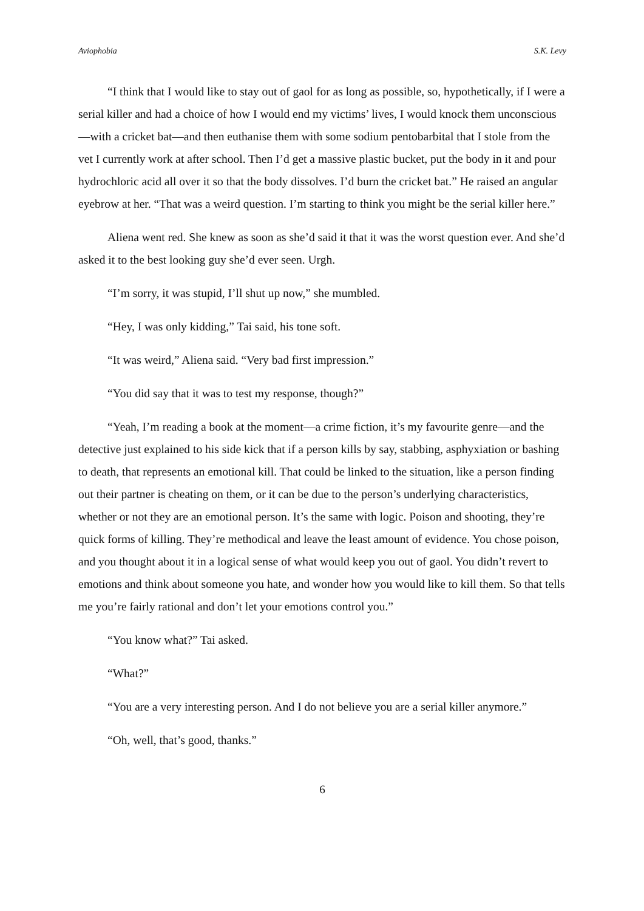Aviophobia S.K. Levy
“I think that I would like to stay out of gaol for as long as possible, so, hypothetically, if I were a serial killer and had a choice of how I would end my victims’ lives, I would knock them unconscious—with a cricket bat—and then euthanise them with some sodium pentobarbital that I stole from the vet I currently work at after school. Then I’d get a massive plastic bucket, put the body in it and pour hydrochloric acid all over it so that the body dissolves. I’d burn the cricket bat.” He raised an angular eyebrow at her. “That was a weird question. I’m starting to think you might be the serial killer here.”
Aliena went red. She knew as soon as she’d said it that it was the worst question ever. And she’d asked it to the best looking guy she’d ever seen. Urgh.
“I’m sorry, it was stupid, I’ll shut up now,” she mumbled.
“Hey, I was only kidding,” Tai said, his tone soft.
“It was weird,” Aliena said. “Very bad first impression.”
“You did say that it was to test my response, though?”
“Yeah, I’m reading a book at the moment—a crime fiction, it’s my favourite genre—and the detective just explained to his side kick that if a person kills by say, stabbing, asphyxiation or bashing to death, that represents an emotional kill. That could be linked to the situation, like a person finding out their partner is cheating on them, or it can be due to the person’s underlying characteristics, whether or not they are an emotional person. It’s the same with logic. Poison and shooting, they’re quick forms of killing. They’re methodical and leave the least amount of evidence. You chose poison, and you thought about it in a logical sense of what would keep you out of gaol. You didn’t revert to emotions and think about someone you hate, and wonder how you would like to kill them. So that tells me you’re fairly rational and don’t let your emotions control you.”
“You know what?” Tai asked.
“What?”
“You are a very interesting person. And I do not believe you are a serial killer anymore.”
“Oh, well, that’s good, thanks.”
6